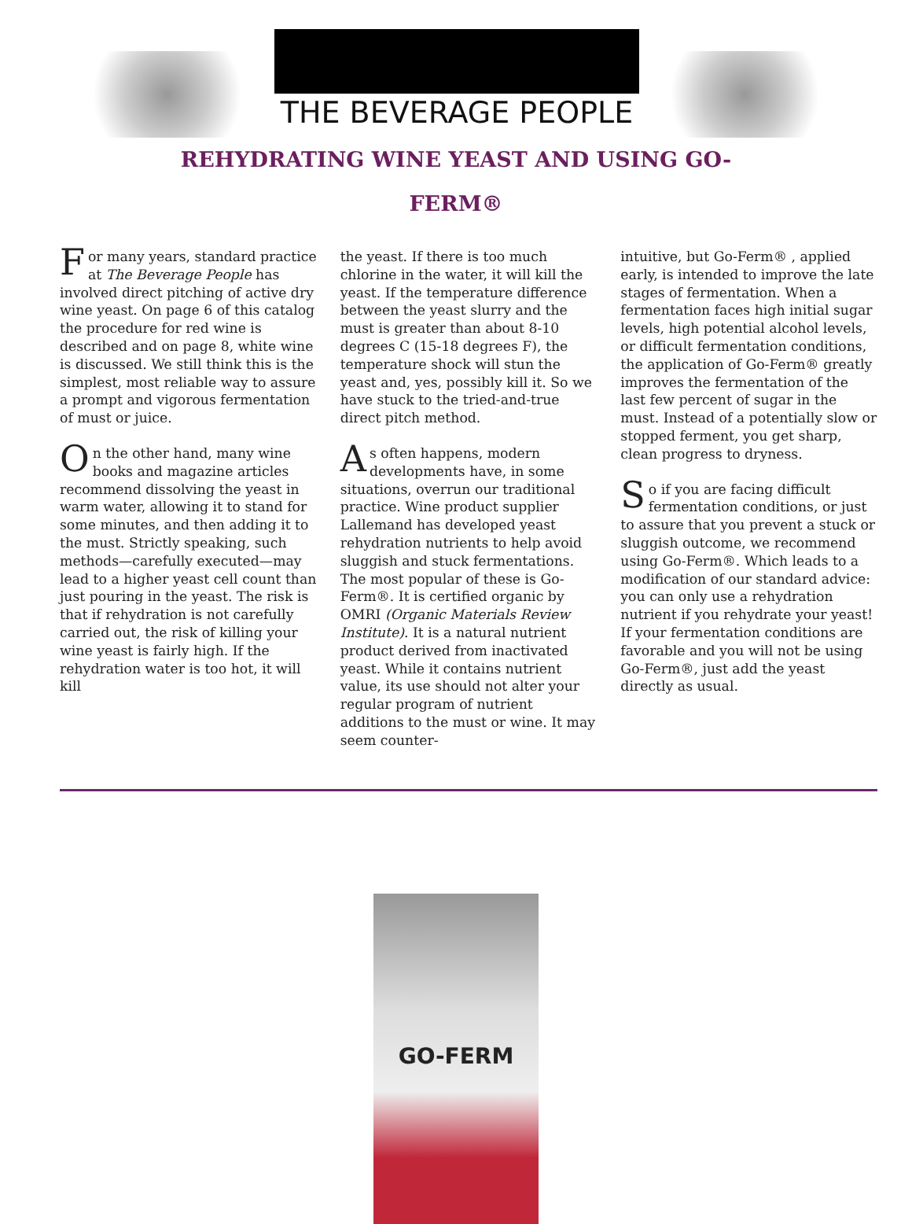THE BEVERAGE PEOPLE
REHYDRATING WINE YEAST AND USING GO-
FERM®
For many years, standard practice at The Beverage People has involved direct pitching of active dry wine yeast. On page 6 of this catalog the procedure for red wine is described and on page 8, white wine is discussed. We still think this is the simplest, most reliable way to assure a prompt and vigorous fermentation of must or juice.
On the other hand, many wine books and magazine articles recommend dissolving the yeast in warm water, allowing it to stand for some minutes, and then adding it to the must. Strictly speaking, such methods—carefully executed—may lead to a higher yeast cell count than just pouring in the yeast. The risk is that if rehydration is not carefully carried out, the risk of killing your wine yeast is fairly high. If the rehydration water is too hot, it will kill
the yeast. If there is too much chlorine in the water, it will kill the yeast. If the temperature difference between the yeast slurry and the must is greater than about 8-10 degrees C (15-18 degrees F), the temperature shock will stun the yeast and, yes, possibly kill it. So we have stuck to the tried-and-true direct pitch method.
As often happens, modern developments have, in some situations, overrun our traditional practice. Wine product supplier Lallemand has developed yeast rehydration nutrients to help avoid sluggish and stuck fermentations. The most popular of these is Go-Ferm®. It is certified organic by OMRI (Organic Materials Review Institute). It is a natural nutrient product derived from inactivated yeast. While it contains nutrient value, its use should not alter your regular program of nutrient additions to the must or wine. It may seem counter-
intuitive, but Go-Ferm® , applied early, is intended to improve the late stages of fermentation. When a fermentation faces high initial sugar levels, high potential alcohol levels, or difficult fermentation conditions, the application of Go-Ferm® greatly improves the fermentation of the last few percent of sugar in the must. Instead of a potentially slow or stopped ferment, you get sharp, clean progress to dryness.
So if you are facing difficult fermentation conditions, or just to assure that you prevent a stuck or sluggish outcome, we recommend using Go-Ferm®. Which leads to a modification of our standard advice: you can only use a rehydration nutrient if you rehydrate your yeast! If your fermentation conditions are favorable and you will not be using Go-Ferm®, just add the yeast directly as usual.
GO-FERM